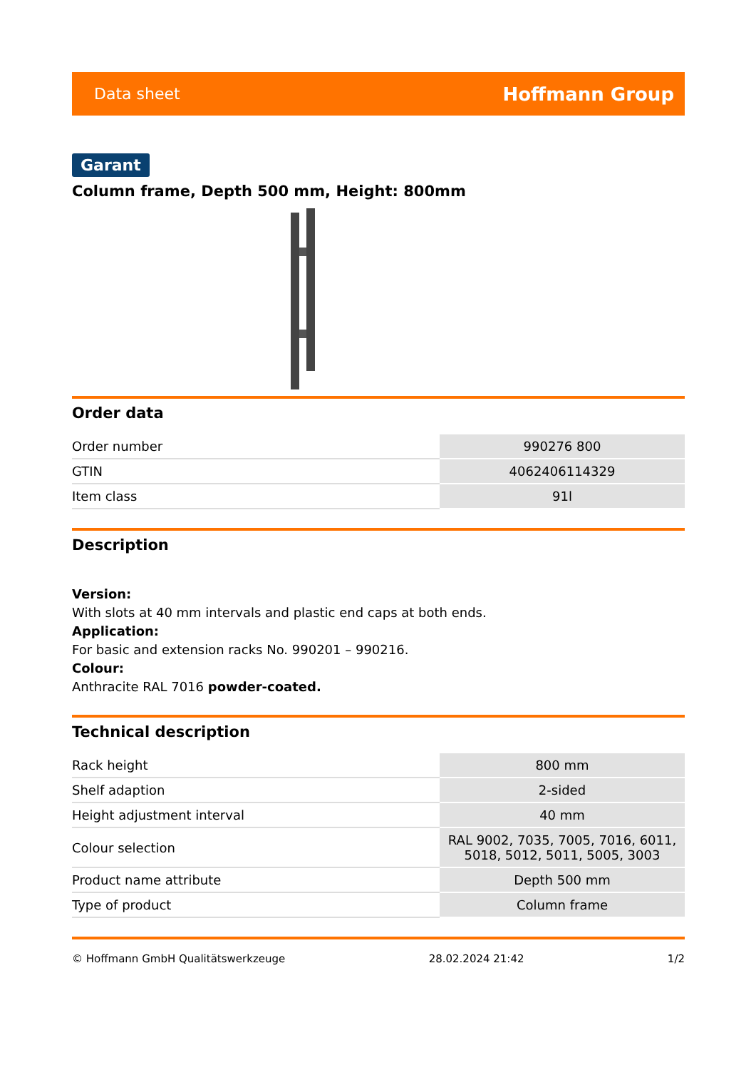Data sheet Hoffmann Group
Garant
Column frame, Depth 500 mm, Height: 800mm
Order data
| Order number | 990276 800 |
| GTIN | 4062406114329 |
| Item class | 91l |
Description
Version:
With slots at 40 mm intervals and plastic end caps at both ends.
Application:
For basic and extension racks No. 990201 – 990216.
Colour:
Anthracite RAL 7016 powder-coated.
Technical description
| Rack height | 800 mm |
| Shelf adaption | 2-sided |
| Height adjustment interval | 40 mm |
| Colour selection | RAL 9002, 7035, 7005, 7016, 6011, 5018, 5012, 5011, 5005, 3003 |
| Product name attribute | Depth 500 mm |
| Type of product | Column frame |
© Hoffmann GmbH Qualitätswerkzeuge 28.02.2024 21:42 1/2